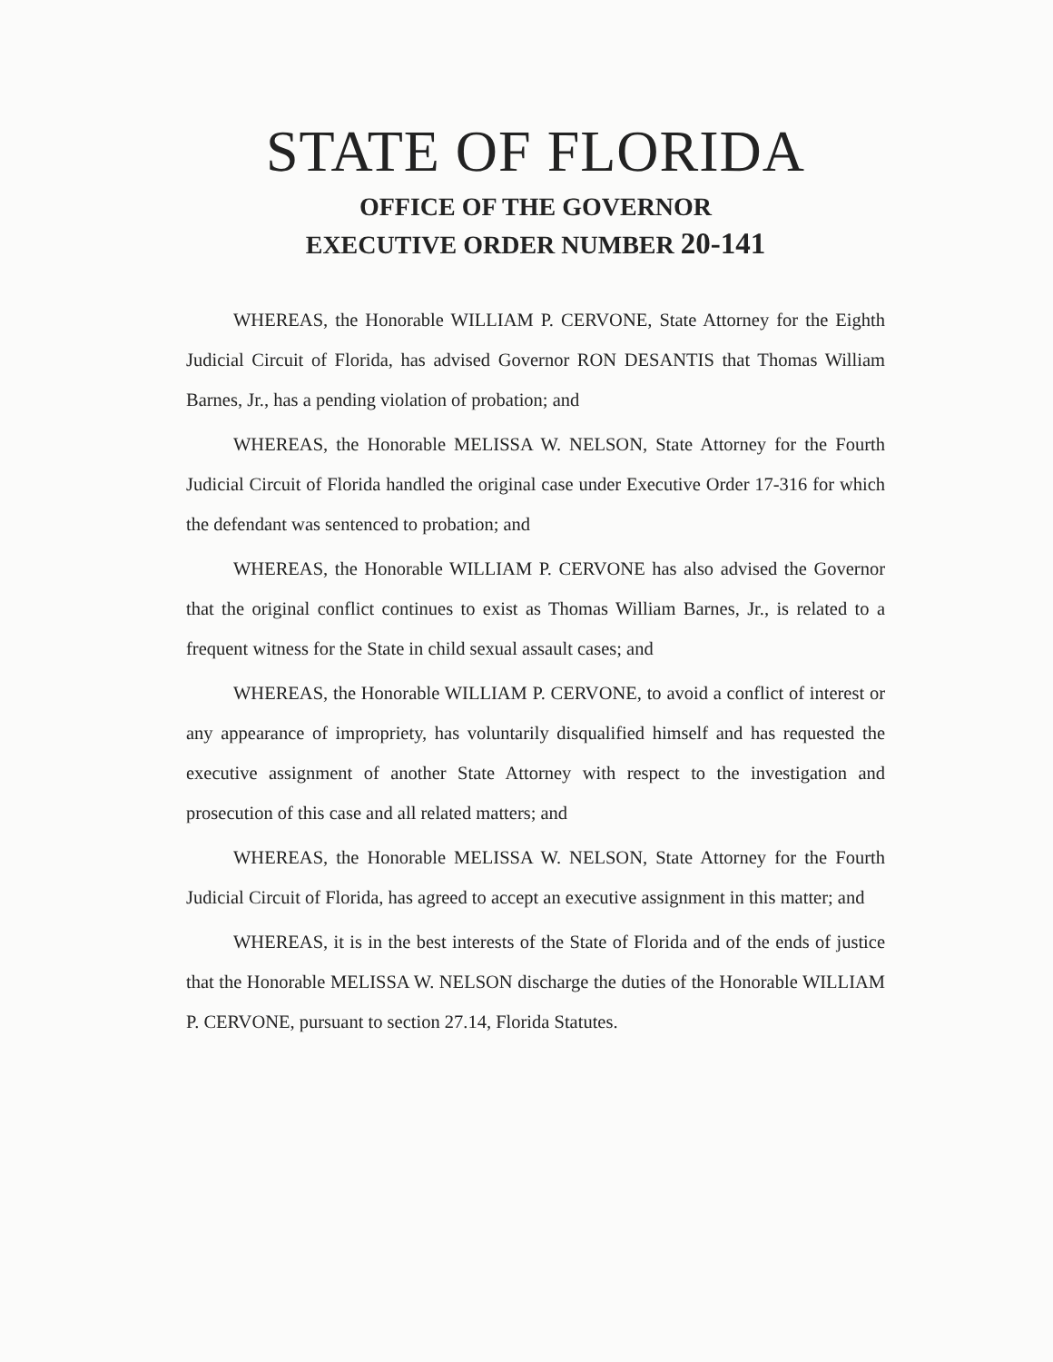STATE OF FLORIDA
OFFICE OF THE GOVERNOR
EXECUTIVE ORDER NUMBER 20-141
WHEREAS, the Honorable WILLIAM P. CERVONE, State Attorney for the Eighth Judicial Circuit of Florida, has advised Governor RON DESANTIS that Thomas William Barnes, Jr., has a pending violation of probation; and
WHEREAS, the Honorable MELISSA W. NELSON, State Attorney for the Fourth Judicial Circuit of Florida handled the original case under Executive Order 17-316 for which the defendant was sentenced to probation; and
WHEREAS, the Honorable WILLIAM P. CERVONE has also advised the Governor that the original conflict continues to exist as Thomas William Barnes, Jr., is related to a frequent witness for the State in child sexual assault cases; and
WHEREAS, the Honorable WILLIAM P. CERVONE, to avoid a conflict of interest or any appearance of impropriety, has voluntarily disqualified himself and has requested the executive assignment of another State Attorney with respect to the investigation and prosecution of this case and all related matters; and
WHEREAS, the Honorable MELISSA W. NELSON, State Attorney for the Fourth Judicial Circuit of Florida, has agreed to accept an executive assignment in this matter; and
WHEREAS, it is in the best interests of the State of Florida and of the ends of justice that the Honorable MELISSA W. NELSON discharge the duties of the Honorable WILLIAM P. CERVONE, pursuant to section 27.14, Florida Statutes.